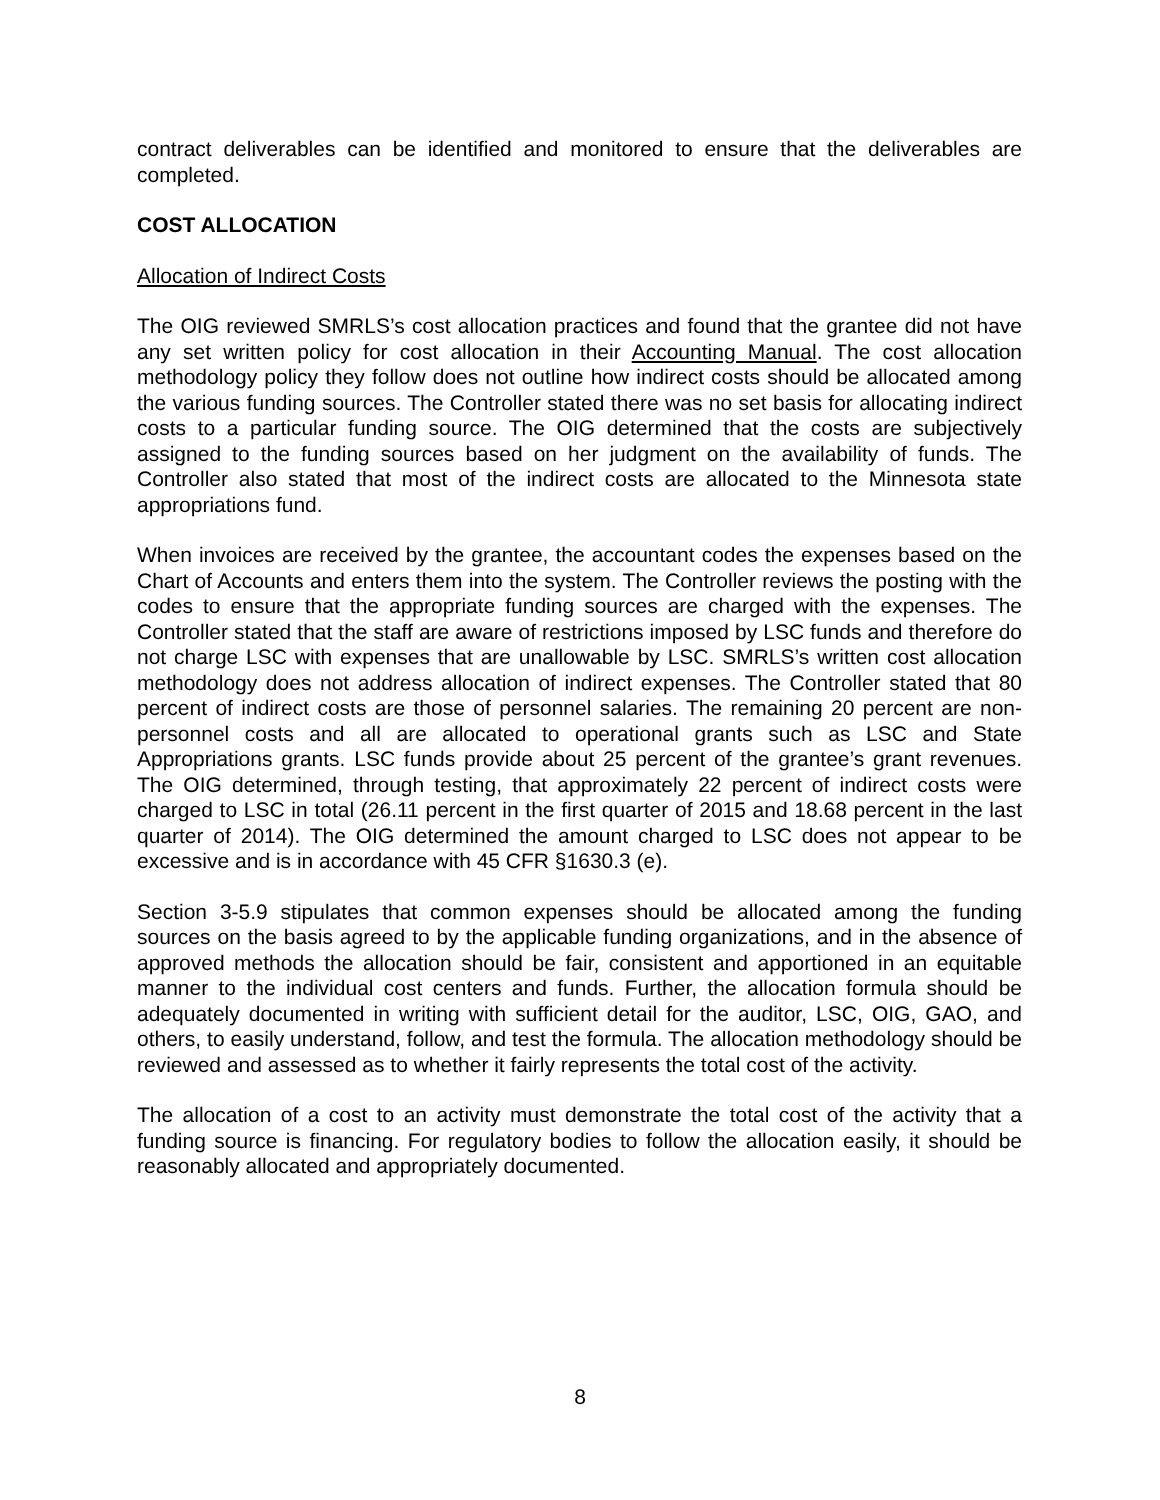contract deliverables can be identified and monitored to ensure that the deliverables are completed.
COST ALLOCATION
Allocation of Indirect Costs
The OIG reviewed SMRLS’s cost allocation practices and found that the grantee did not have any set written policy for cost allocation in their Accounting Manual. The cost allocation methodology policy they follow does not outline how indirect costs should be allocated among the various funding sources. The Controller stated there was no set basis for allocating indirect costs to a particular funding source. The OIG determined that the costs are subjectively assigned to the funding sources based on her judgment on the availability of funds. The Controller also stated that most of the indirect costs are allocated to the Minnesota state appropriations fund.
When invoices are received by the grantee, the accountant codes the expenses based on the Chart of Accounts and enters them into the system. The Controller reviews the posting with the codes to ensure that the appropriate funding sources are charged with the expenses. The Controller stated that the staff are aware of restrictions imposed by LSC funds and therefore do not charge LSC with expenses that are unallowable by LSC. SMRLS’s written cost allocation methodology does not address allocation of indirect expenses. The Controller stated that 80 percent of indirect costs are those of personnel salaries. The remaining 20 percent are non-personnel costs and all are allocated to operational grants such as LSC and State Appropriations grants. LSC funds provide about 25 percent of the grantee’s grant revenues. The OIG determined, through testing, that approximately 22 percent of indirect costs were charged to LSC in total (26.11 percent in the first quarter of 2015 and 18.68 percent in the last quarter of 2014). The OIG determined the amount charged to LSC does not appear to be excessive and is in accordance with 45 CFR §1630.3 (e).
Section 3-5.9 stipulates that common expenses should be allocated among the funding sources on the basis agreed to by the applicable funding organizations, and in the absence of approved methods the allocation should be fair, consistent and apportioned in an equitable manner to the individual cost centers and funds. Further, the allocation formula should be adequately documented in writing with sufficient detail for the auditor, LSC, OIG, GAO, and others, to easily understand, follow, and test the formula. The allocation methodology should be reviewed and assessed as to whether it fairly represents the total cost of the activity.
The allocation of a cost to an activity must demonstrate the total cost of the activity that a funding source is financing. For regulatory bodies to follow the allocation easily, it should be reasonably allocated and appropriately documented.
8